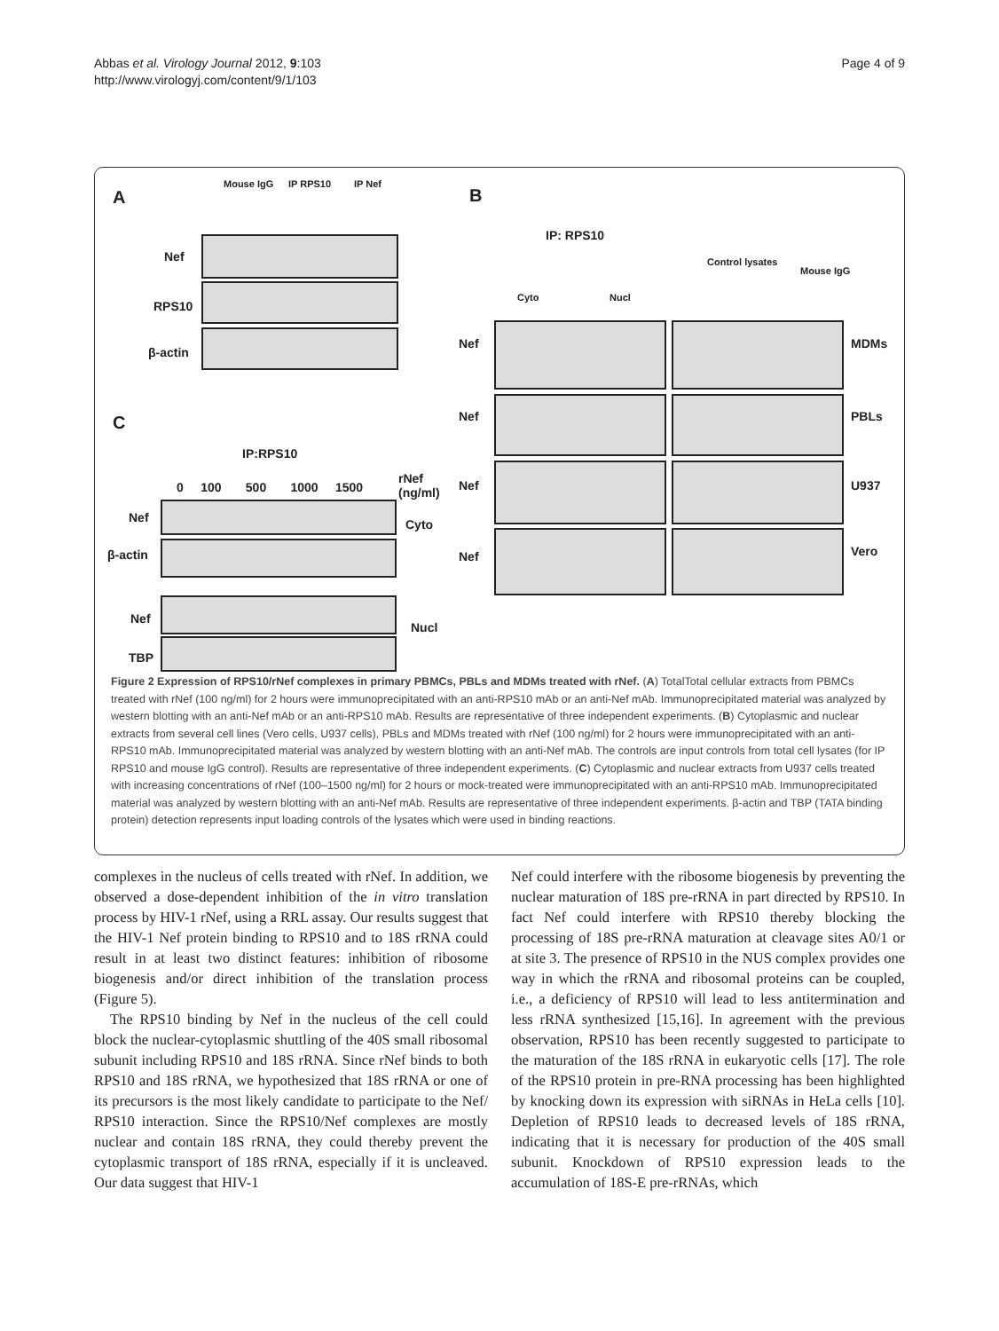Abbas et al. Virology Journal 2012, 9:103
http://www.virologyj.com/content/9/1/103
Page 4 of 9
A
Mouse IgG IP RPS10 IP Nef
Nef
RPS10
β-actin
B
IP: RPS10
Cyto Nucl
Control lysates
Mouse IgG
Nef MDMs
Nef PBLs
Nef U937
Nef Vero
C
IP:RPS10
0 100 500 1000 1500
rNef
(ng/ml)
Nef Cyto
β-actin
Nef
Nucl
TBP
Figure 2 Expression of RPS10/rNef complexes in primary PBMCs, PBLs and MDMs treated with rNef. (A) TotalTotal cellular extracts from PBMCs treated with rNef (100 ng/ml) for 2 hours were immunoprecipitated with an anti-RPS10 mAb or an anti-Nef mAb. Immunoprecipitated material was analyzed by western blotting with an anti-Nef mAb or an anti-RPS10 mAb. Results are representative of three independent experiments. (B) Cytoplasmic and nuclear extracts from several cell lines (Vero cells, U937 cells), PBLs and MDMs treated with rNef (100 ng/ml) for 2 hours were immunoprecipitated with an anti-RPS10 mAb. Immunoprecipitated material was analyzed by western blotting with an anti-Nef mAb. The controls are input controls from total cell lysates (for IP RPS10 and mouse IgG control). Results are representative of three independent experiments. (C) Cytoplasmic and nuclear extracts from U937 cells treated with increasing concentrations of rNef (100–1500 ng/ml) for 2 hours or mock-treated were immunoprecipitated with an anti-RPS10 mAb. Immunoprecipitated material was analyzed by western blotting with an anti-Nef mAb. Results are representative of three independent experiments. β-actin and TBP (TATA binding protein) detection represents input loading controls of the lysates which were used in binding reactions.
complexes in the nucleus of cells treated with rNef. In addition, we observed a dose-dependent inhibition of the in vitro translation process by HIV-1 rNef, using a RRL assay. Our results suggest that the HIV-1 Nef protein binding to RPS10 and to 18S rRNA could result in at least two distinct features: inhibition of ribosome biogenesis and/or direct inhibition of the translation process (Figure 5).
The RPS10 binding by Nef in the nucleus of the cell could block the nuclear-cytoplasmic shuttling of the 40S small ribosomal subunit including RPS10 and 18S rRNA. Since rNef binds to both RPS10 and 18S rRNA, we hypothesized that 18S rRNA or one of its precursors is the most likely candidate to participate to the Nef/ RPS10 interaction. Since the RPS10/Nef complexes are mostly nuclear and contain 18S rRNA, they could thereby prevent the cytoplasmic transport of 18S rRNA, especially if it is uncleaved. Our data suggest that HIV-1
Nef could interfere with the ribosome biogenesis by preventing the nuclear maturation of 18S pre-rRNA in part directed by RPS10. In fact Nef could interfere with RPS10 thereby blocking the processing of 18S pre-rRNA maturation at cleavage sites A0/1 or at site 3. The presence of RPS10 in the NUS complex provides one way in which the rRNA and ribosomal proteins can be coupled, i.e., a deficiency of RPS10 will lead to less antitermination and less rRNA synthesized [15,16]. In agreement with the previous observation, RPS10 has been recently suggested to participate to the maturation of the 18S rRNA in eukaryotic cells [17]. The role of the RPS10 protein in pre-RNA processing has been highlighted by knocking down its expression with siRNAs in HeLa cells [10]. Depletion of RPS10 leads to decreased levels of 18S rRNA, indicating that it is necessary for production of the 40S small subunit. Knockdown of RPS10 expression leads to the accumulation of 18S-E pre-rRNAs, which